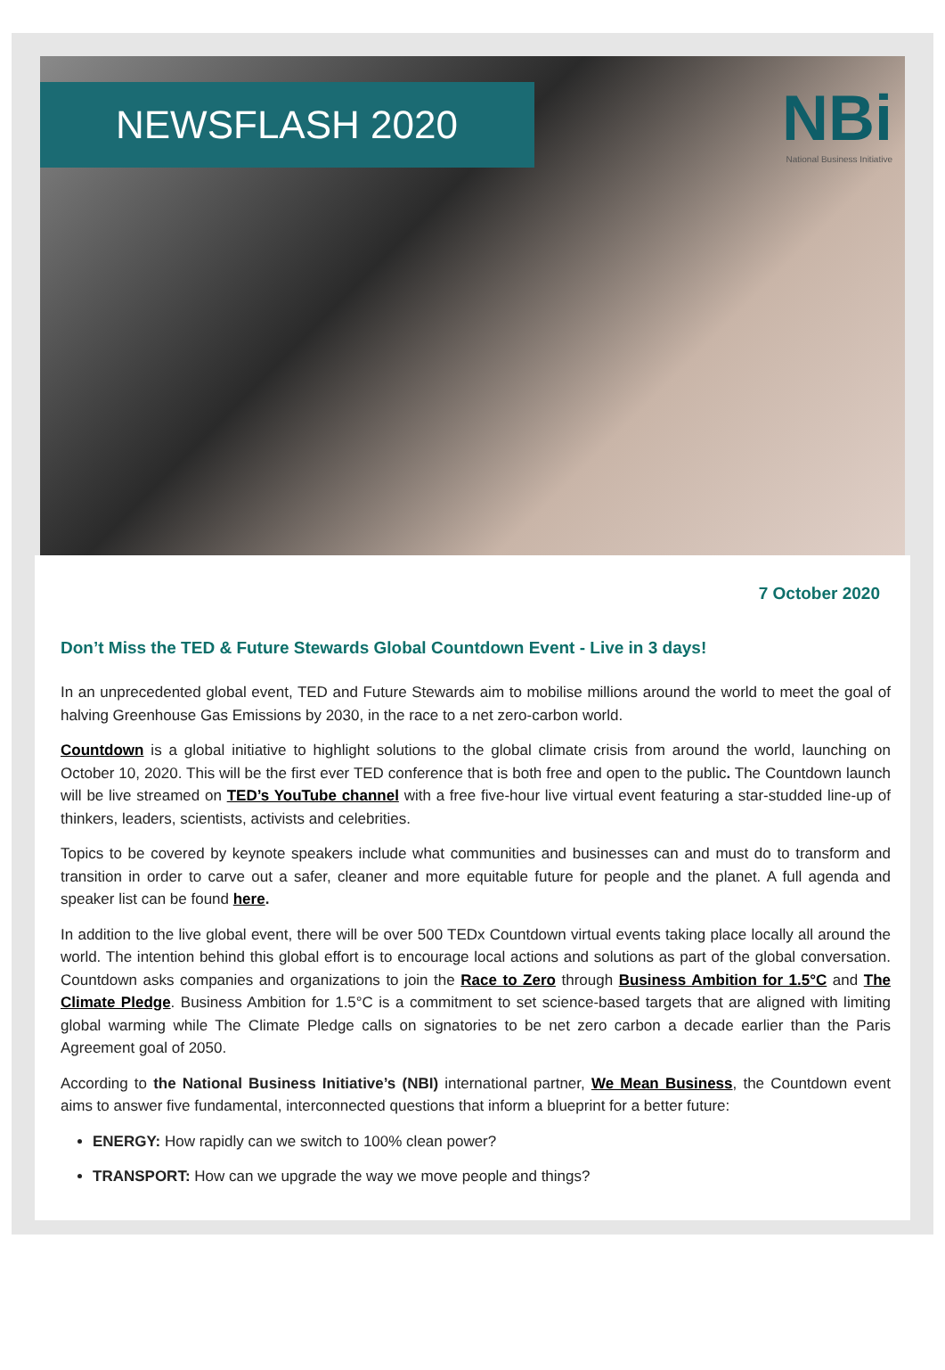NEWSFLASH 2020
NBi
National Business Initiative
7 October 2020
Don’t Miss the TED & Future Stewards Global Countdown Event - Live in 3 days!
In an unprecedented global event, TED and Future Stewards aim to mobilise millions around the world to meet the goal of halving Greenhouse Gas Emissions by 2030, in the race to a net zero-carbon world.
Countdown is a global initiative to highlight solutions to the global climate crisis from around the world, launching on October 10, 2020. This will be the first ever TED conference that is both free and open to the public. The Countdown launch will be live streamed on TED’s YouTube channel with a free five-hour live virtual event featuring a star-studded line-up of thinkers, leaders, scientists, activists and celebrities.
Topics to be covered by keynote speakers include what communities and businesses can and must do to transform and transition in order to carve out a safer, cleaner and more equitable future for people and the planet. A full agenda and speaker list can be found here.
In addition to the live global event, there will be over 500 TEDx Countdown virtual events taking place locally all around the world. The intention behind this global effort is to encourage local actions and solutions as part of the global conversation. Countdown asks companies and organizations to join the Race to Zero through Business Ambition for 1.5°C and The Climate Pledge. Business Ambition for 1.5°C is a commitment to set science-based targets that are aligned with limiting global warming while The Climate Pledge calls on signatories to be net zero carbon a decade earlier than the Paris Agreement goal of 2050.
According to the National Business Initiative’s (NBI) international partner, We Mean Business, the Countdown event aims to answer five fundamental, interconnected questions that inform a blueprint for a better future:
ENERGY: How rapidly can we switch to 100% clean power?
TRANSPORT: How can we upgrade the way we move people and things?